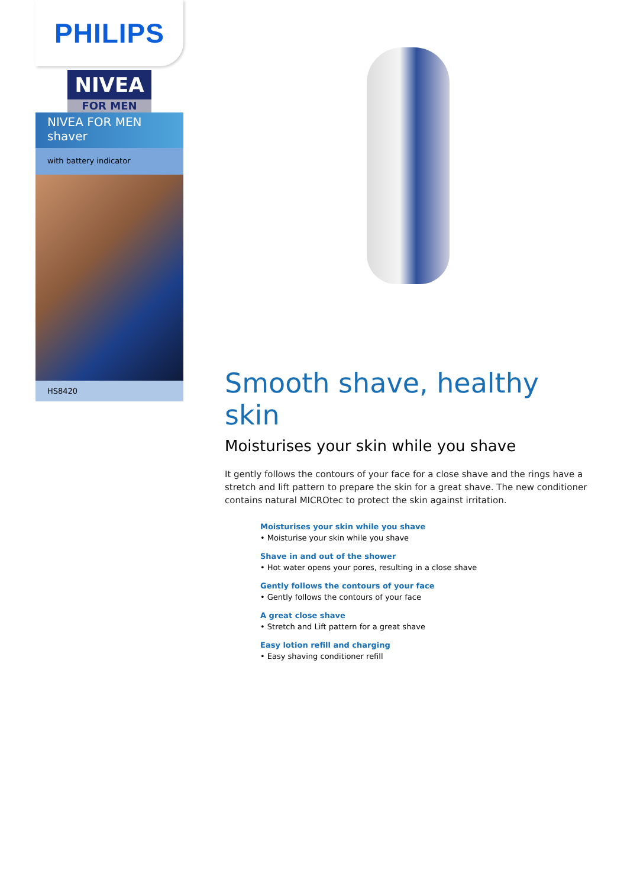PHILIPS
NIVEA
FOR MEN
NIVEA FOR MEN
shaver
with battery indicator
HS8420
Smooth shave, healthy skin
Moisturises your skin while you shave
It gently follows the contours of your face for a close shave and the rings have a stretch and lift pattern to prepare the skin for a great shave. The new conditioner contains natural MICROtec to protect the skin against irritation.
Moisturises your skin while you shave
• Moisturise your skin while you shave
Shave in and out of the shower
• Hot water opens your pores, resulting in a close shave
Gently follows the contours of your face
• Gently follows the contours of your face
A great close shave
• Stretch and Lift pattern for a great shave
Easy lotion refill and charging
• Easy shaving conditioner refill